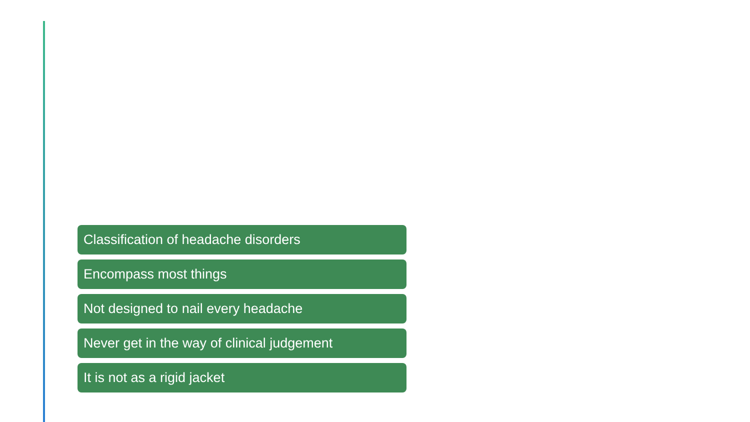Classification of headache disorders
Encompass most things
Not designed to nail every headache
Never get in the way of clinical judgement
It is not as a rigid jacket